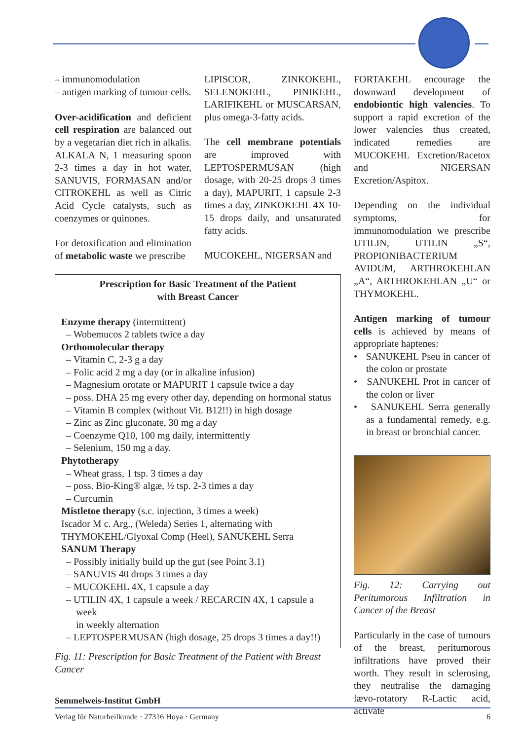– immunomodulation
– antigen marking of tumour cells.
Over-acidification and deficient cell respiration are balanced out by a vegetarian diet rich in alkalis. ALKALA N, 1 measuring spoon 2-3 times a day in hot water, SANUVIS, FORMASAN and/or CITROKEHL as well as Citric Acid Cycle catalysts, such as coenzymes or quinones.
For detoxification and elimination of metabolic waste we prescribe
LIPISCOR, ZINKOKEHL, SELENOKEHL, PINIKEHL, LARIFIKEHL or MUSCARSAN, plus omega-3-fatty acids.
The cell membrane potentials are improved with LEPTOSPERMUSAN (high dosage, with 20-25 drops 3 times a day), MAPURIT, 1 capsule 2-3 times a day, ZINKOKEHL 4X 10-15 drops daily, and unsaturated fatty acids.
MUCOKEHL, NIGERSAN and
Prescription for Basic Treatment of the Patient
with Breast Cancer
Enzyme therapy (intermittent)
– Wobemucos 2 tablets twice a day
Orthomolecular therapy
– Vitamin C, 2-3 g a day
– Folic acid 2 mg a day (or in alkaline infusion)
– Magnesium orotate or MAPURIT 1 capsule twice a day
– poss. DHA 25 mg every other day, depending on hormonal status
– Vitamin B complex (without Vit. B12!!) in high dosage
– Zinc as Zinc gluconate, 30 mg a day
– Coenzyme Q10, 100 mg daily, intermittently
– Selenium, 150 mg a day.
Phytotherapy
– Wheat grass, 1 tsp. 3 times a day
– poss. Bio-King® algæ, ½ tsp. 2-3 times a day
– Curcumin
Mistletoe therapy (s.c. injection, 3 times a week)
Iscador M c. Arg., (Weleda) Series 1, alternating with
THYMOKEHL/Glyoxal Comp (Heel), SANUKEHL Serra
SANUM Therapy
– Possibly initially build up the gut (see Point 3.1)
– SANUVIS 40 drops 3 times a day
– MUCOKEHL 4X, 1 capsule a day
– UTILIN 4X, 1 capsule a week / RECARCIN 4X, 1 capsule a week
in weekly alternation
– LEPTOSPERMUSAN (high dosage, 25 drops 3 times a day!!)
Fig. 11: Prescription for Basic Treatment of the Patient with Breast Cancer
FORTAKEHL encourage the downward development of endobiontic high valencies. To support a rapid excretion of the lower valencies thus created, indicated remedies are MUCOKEHL Excretion/Racetox and NIGERSAN Excretion/Aspitox.
Depending on the individual symptoms, for immunomodulation we prescribe UTILIN, UTILIN „S“, PROPIONIBACTERIUM AVIDUM, ARTHROKEHLAN „A“, ARTHROKEHLAN „U“ or THYMOKEHL.
Antigen marking of tumour cells is achieved by means of appropriate haptenes:
• SANUKEHL Pseu in cancer of the colon or prostate
• SANUKEHL Prot in cancer of the colon or liver
• SANUKEHL Serra generally as a fundamental remedy, e.g. in breast or bronchial cancer.
Fig. 12: Carrying out Peritumorous Infiltration in Cancer of the Breast
Particularly in the case of tumours of the breast, peritumorous infiltrations have proved their worth. They result in sclerosing, they neutralise the damaging lævo-rotatory R-Lactic acid, activate
Semmelweis-Institut GmbH
Verlag für Naturheilkunde · 27316 Hoya · Germany 6